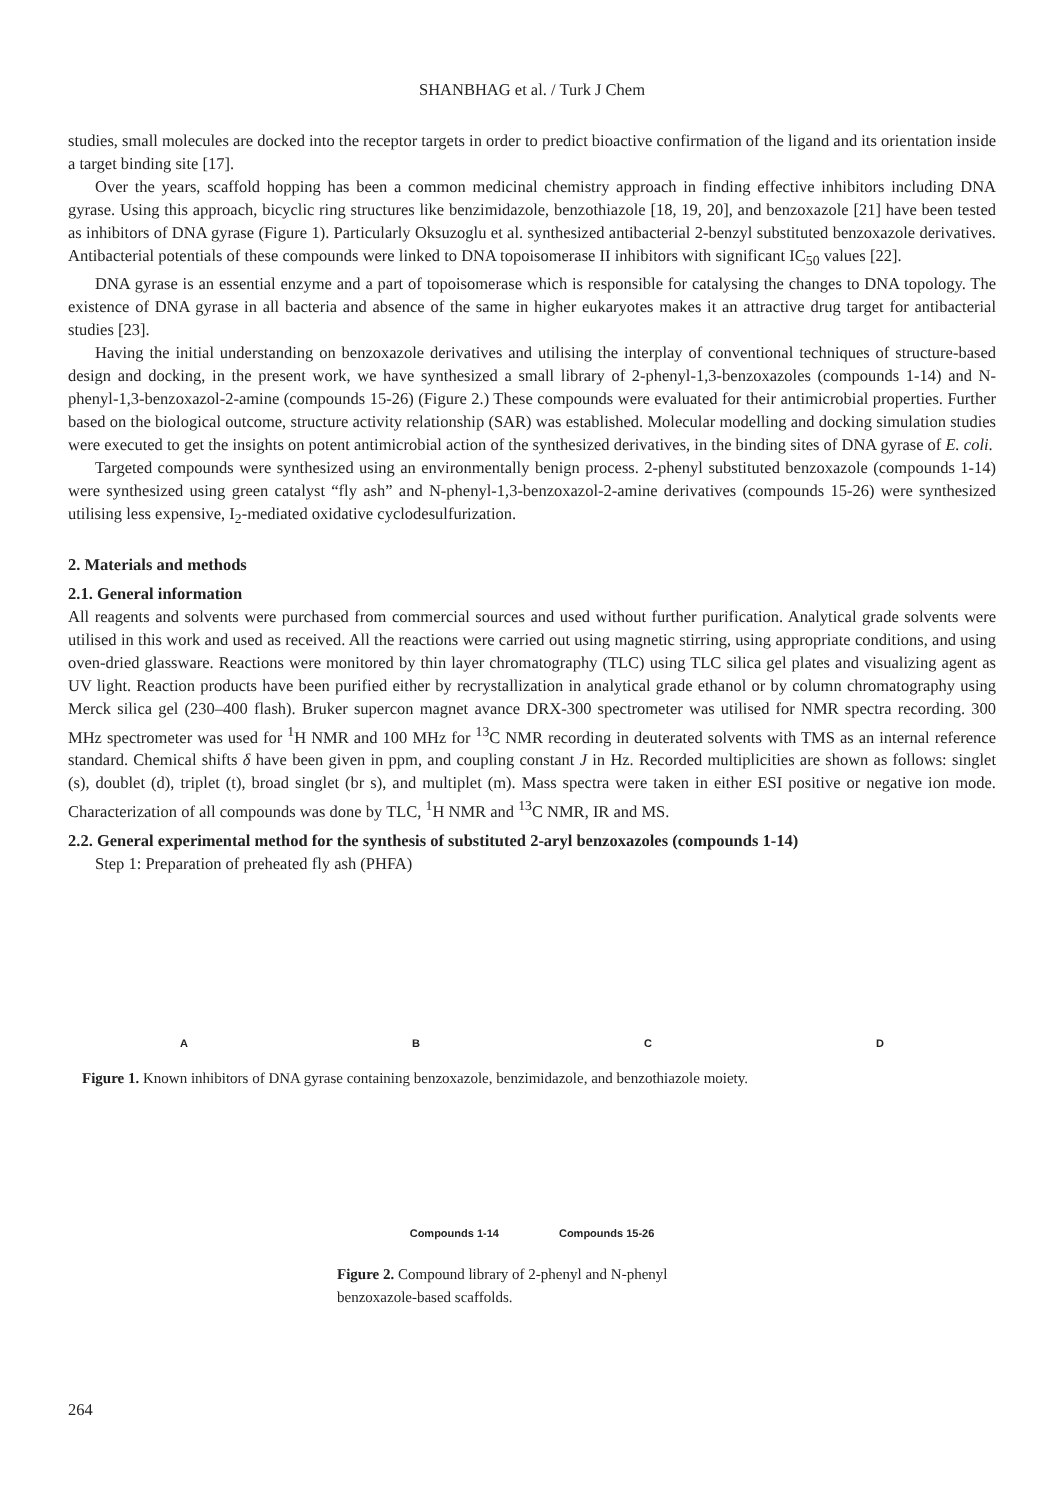SHANBHAG et al. / Turk J Chem
studies, small molecules are docked into the receptor targets in order to predict bioactive confirmation of the ligand and its orientation inside a target binding site [17].
Over the years, scaffold hopping has been a common medicinal chemistry approach in finding effective inhibitors including DNA gyrase. Using this approach, bicyclic ring structures like benzimidazole, benzothiazole [18, 19, 20], and benzoxazole [21] have been tested as inhibitors of DNA gyrase (Figure 1). Particularly Oksuzoglu et al. synthesized antibacterial 2-benzyl substituted benzoxazole derivatives. Antibacterial potentials of these compounds were linked to DNA topoisomerase II inhibitors with significant IC<sub>50</sub> values [22].
DNA gyrase is an essential enzyme and a part of topoisomerase which is responsible for catalysing the changes to DNA topology. The existence of DNA gyrase in all bacteria and absence of the same in higher eukaryotes makes it an attractive drug target for antibacterial studies [23].
Having the initial understanding on benzoxazole derivatives and utilising the interplay of conventional techniques of structure-based design and docking, in the present work, we have synthesized a small library of 2-phenyl-1,3-benzoxazoles (compounds 1-14) and N-phenyl-1,3-benzoxazol-2-amine (compounds 15-26) (Figure 2.) These compounds were evaluated for their antimicrobial properties. Further based on the biological outcome, structure activity relationship (SAR) was established. Molecular modelling and docking simulation studies were executed to get the insights on potent antimicrobial action of the synthesized derivatives, in the binding sites of DNA gyrase of E. coli.
Targeted compounds were synthesized using an environmentally benign process. 2-phenyl substituted benzoxazole (compounds 1-14) were synthesized using green catalyst “fly ash” and N-phenyl-1,3-benzoxazol-2-amine derivatives (compounds 15-26) were synthesized utilising less expensive, I<sub>2</sub>-mediated oxidative cyclodesulfurization.
2. Materials and methods
2.1. General information
All reagents and solvents were purchased from commercial sources and used without further purification. Analytical grade solvents were utilised in this work and used as received. All the reactions were carried out using magnetic stirring, using appropriate conditions, and using oven-dried glassware. Reactions were monitored by thin layer chromatography (TLC) using TLC silica gel plates and visualizing agent as UV light. Reaction products have been purified either by recrystallization in analytical grade ethanol or by column chromatography using Merck silica gel (230–400 flash). Bruker supercon magnet avance DRX-300 spectrometer was utilised for NMR spectra recording. 300 MHz spectrometer was used for <sup>1</sup>H NMR and 100 MHz for <sup>13</sup>C NMR recording in deuterated solvents with TMS as an internal reference standard. Chemical shifts δ have been given in ppm, and coupling constant J in Hz. Recorded multiplicities are shown as follows: singlet (s), doublet (d), triplet (t), broad singlet (br s), and multiplet (m). Mass spectra were taken in either ESI positive or negative ion mode. Characterization of all compounds was done by TLC, <sup>1</sup>H NMR and <sup>13</sup>C NMR, IR and MS.
2.2. General experimental method for the synthesis of substituted 2-aryl benzoxazoles (compounds 1-14)
Step 1: Preparation of preheated fly ash (PHFA)
A
B
C
D
Figure 1. Known inhibitors of DNA gyrase containing benzoxazole, benzimidazole, and benzothiazole moiety.
Compounds 1-14
Compounds 15-26
Figure 2. Compound library of 2-phenyl and N-phenyl benzoxazole-based scaffolds.
264